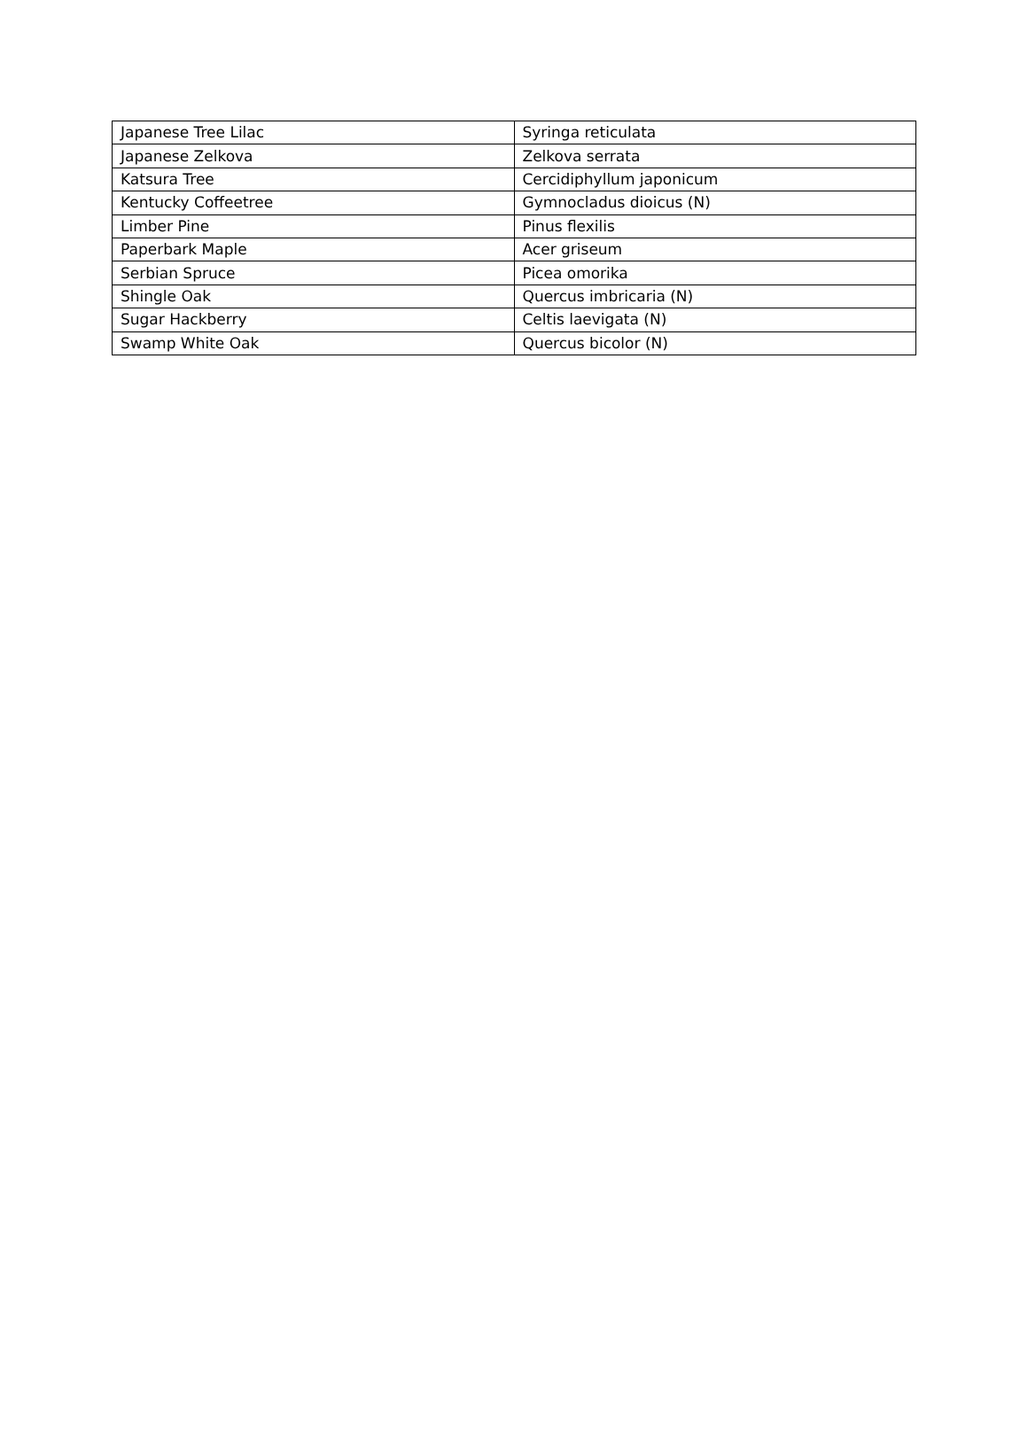| Japanese Tree Lilac | Syringa reticulata |
| Japanese Zelkova | Zelkova serrata |
| Katsura Tree | Cercidiphyllum japonicum |
| Kentucky Coffeetree | Gymnocladus dioicus (N) |
| Limber Pine | Pinus flexilis |
| Paperbark Maple | Acer griseum |
| Serbian Spruce | Picea omorika |
| Shingle Oak | Quercus imbricaria (N) |
| Sugar Hackberry | Celtis laevigata (N) |
| Swamp White Oak | Quercus bicolor (N) |